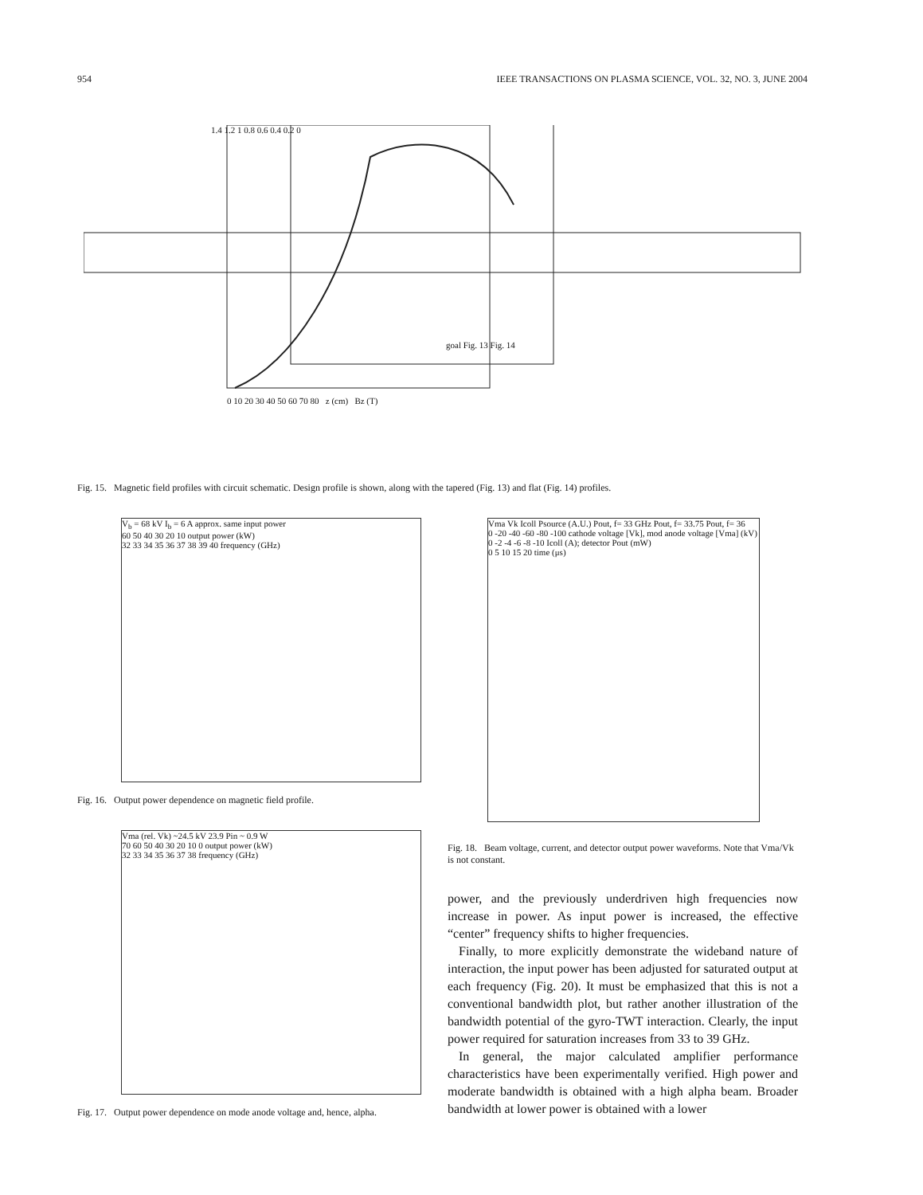954 IEEE TRANSACTIONS ON PLASMA SCIENCE, VOL. 32, NO. 3, JUNE 2004
1.4 1.2 1 0.8 0.6 0.4 0.2 0
goal Fig. 13 Fig. 14
0 10 20 30 40 50 60 70 80 z (cm) Bz (T)
Fig. 15. Magnetic field profiles with circuit schematic. Design profile is shown, along with the tapered (Fig. 13) and flat (Fig. 14) profiles.
V<sub>b</sub> = 68 kV I<sub>b</sub> = 6 A approx. same input power
60 50 40 30 20 10 output power (kW)
32 33 34 35 36 37 38 39 40 frequency (GHz)
Fig. 16. Output power dependence on magnetic field profile.
Vma (rel. Vk) ~24.5 kV 23.9 Pin ~ 0.9 W
70 60 50 40 30 20 10 0 output power (kW)
32 33 34 35 36 37 38 frequency (GHz)
Fig. 17. Output power dependence on mode anode voltage and, hence, alpha.
Vma Vk Icoll Psource (A.U.) Pout, f= 33 GHz Pout, f= 33.75 Pout, f= 36
0 -20 -40 -60 -80 -100 cathode voltage [Vk], mod anode voltage [Vma] (kV)
0 -2 -4 -6 -8 -10 Icoll (A); detector Pout (mW)
0 5 10 15 20 time (μs)
Fig. 18. Beam voltage, current, and detector output power waveforms. Note that Vma/Vk is not constant.
power, and the previously underdriven high frequencies now increase in power. As input power is increased, the effective “center” frequency shifts to higher frequencies.
Finally, to more explicitly demonstrate the wideband nature of interaction, the input power has been adjusted for saturated output at each frequency (Fig. 20). It must be emphasized that this is not a conventional bandwidth plot, but rather another illustration of the bandwidth potential of the gyro-TWT interaction. Clearly, the input power required for saturation increases from 33 to 39 GHz.
In general, the major calculated amplifier performance characteristics have been experimentally verified. High power and moderate bandwidth is obtained with a high alpha beam. Broader bandwidth at lower power is obtained with a lower